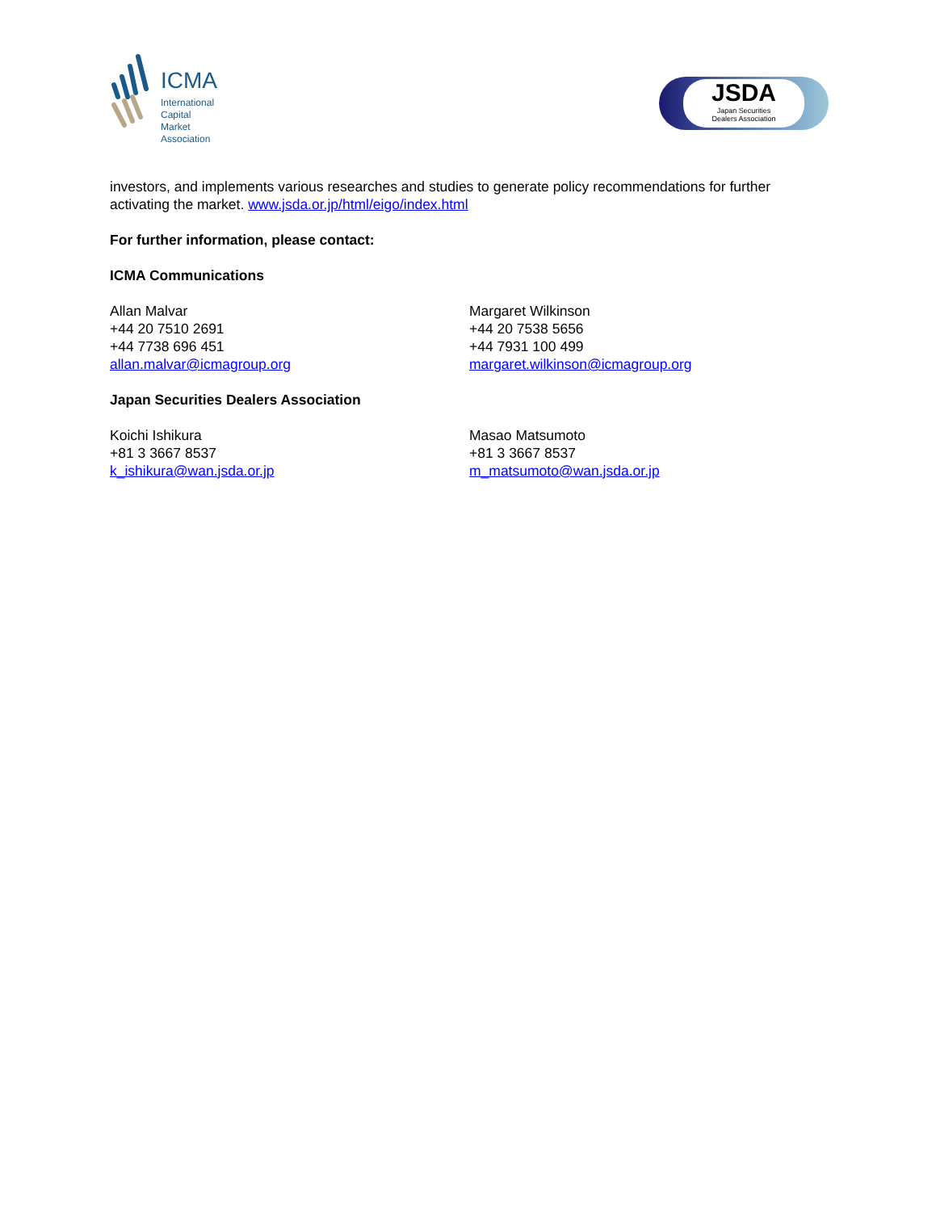ICMA
International
Capital
Market
Association
JSDA
Japan Securities
Dealers Association
investors, and implements various researches and studies to generate policy recommendations for further activating the market. www.jsda.or.jp/html/eigo/index.html
For further information, please contact:
ICMA Communications
Allan Malvar
+44 20 7510 2691
+44 7738 696 451
allan.malvar@icmagroup.org
Margaret Wilkinson
+44 20 7538 5656
+44 7931 100 499
margaret.wilkinson@icmagroup.org
Japan Securities Dealers Association
Koichi Ishikura
+81 3 3667 8537
k_ishikura@wan.jsda.or.jp
Masao Matsumoto
+81 3 3667 8537
m_matsumoto@wan.jsda.or.jp